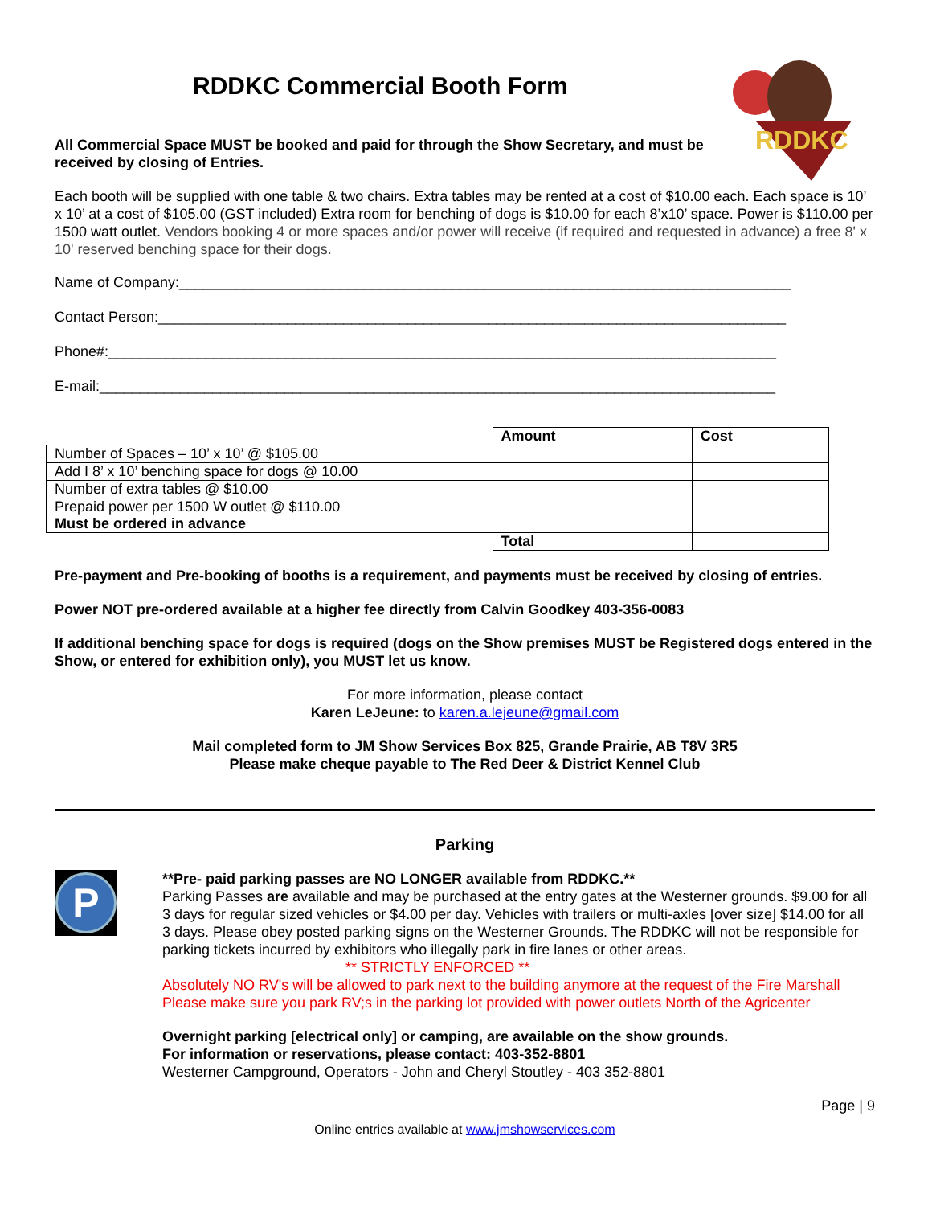RDDKC
RDDKC Commercial Booth Form
All Commercial Space MUST be booked and paid for through the Show Secretary, and must be received by closing of Entries.
Each booth will be supplied with one table & two chairs. Extra tables may be rented at a cost of $10.00 each. Each space is 10’ x 10’ at a cost of $105.00 (GST included) Extra room for benching of dogs is $10.00 for each 8’x10’ space. Power is $110.00 per 1500 watt outlet. Vendors booking 4 or more spaces and/or power will receive (if required and requested in advance) a free 8' x 10' reserved benching space for their dogs.
Name of Company:____________________________________________________________________________
Contact Person:______________________________________________________________________________
Phone#:___________________________________________________________________________________
E-mail:____________________________________________________________________________________
| | Amount | Cost |
| Number of Spaces – 10’ x 10’ @ $105.00 | | |
| Add I 8’ x 10’ benching space for dogs @ 10.00 | | |
| Number of extra tables @ $10.00 | | |
| Prepaid power per 1500 W outlet @ $110.00 Must be ordered in advance | | |
| | Total | |
Pre-payment and Pre-booking of booths is a requirement, and payments must be received by closing of entries.
Power NOT pre-ordered available at a higher fee directly from Calvin Goodkey 403-356-0083
If additional benching space for dogs is required (dogs on the Show premises MUST be Registered dogs entered in the Show, or entered for exhibition only), you MUST let us know.
For more information, please contact
Karen LeJeune: to karen.a.lejeune@gmail.com
Mail completed form to JM Show Services Box 825, Grande Prairie, AB T8V 3R5
Please make cheque payable to The Red Deer & District Kennel Club
Parking
P
**Pre- paid parking passes are NO LONGER available from RDDKC.**
Parking Passes are available and may be purchased at the entry gates at the Westerner grounds. $9.00 for all 3 days for regular sized vehicles or $4.00 per day. Vehicles with trailers or multi-axles [over size] $14.00 for all 3 days. Please obey posted parking signs on the Westerner Grounds. The RDDKC will not be responsible for parking tickets incurred by exhibitors who illegally park in fire lanes or other areas.
** STRICTLY ENFORCED **
Absolutely NO RV's will be allowed to park next to the building anymore at the request of the Fire Marshall Please make sure you park RV;s in the parking lot provided with power outlets North of the Agricenter
Overnight parking [electrical only] or camping, are available on the show grounds.
For information or reservations, please contact: 403-352-8801
Westerner Campground, Operators - John and Cheryl Stoutley - 403 352-8801
Page | 9
Online entries available at www.jmshowservices.com